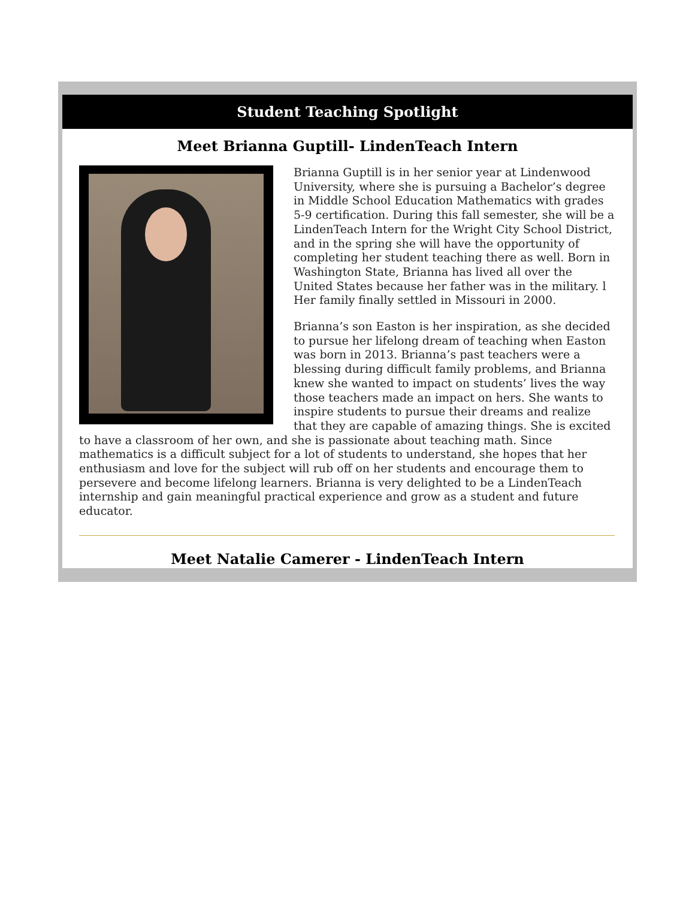Student Teaching Spotlight
Meet Brianna Guptill- LindenTeach Intern
Brianna Guptill is in her senior year at Lindenwood University, where she is pursuing a Bachelor’s degree in Middle School Education Mathematics with grades 5-9 certification. During this fall semester, she will be a LindenTeach Intern for the Wright City School District, and in the spring she will have the opportunity of completing her student teaching there as well. Born in Washington State, Brianna has lived all over the United States because her father was in the military. l Her family finally settled in Missouri in 2000.
Brianna’s son Easton is her inspiration, as she decided to pursue her lifelong dream of teaching when Easton was born in 2013. Brianna’s past teachers were a blessing during difficult family problems, and Brianna knew she wanted to impact on students’ lives the way those teachers made an impact on hers. She wants to inspire students to pursue their dreams and realize that they are capable of amazing things. She is excited to have a classroom of her own, and she is passionate about teaching math. Since mathematics is a difficult subject for a lot of students to understand, she hopes that her enthusiasm and love for the subject will rub off on her students and encourage them to persevere and become lifelong learners. Brianna is very delighted to be a LindenTeach internship and gain meaningful practical experience and grow as a student and future educator.
Meet Natalie Camerer - LindenTeach Intern